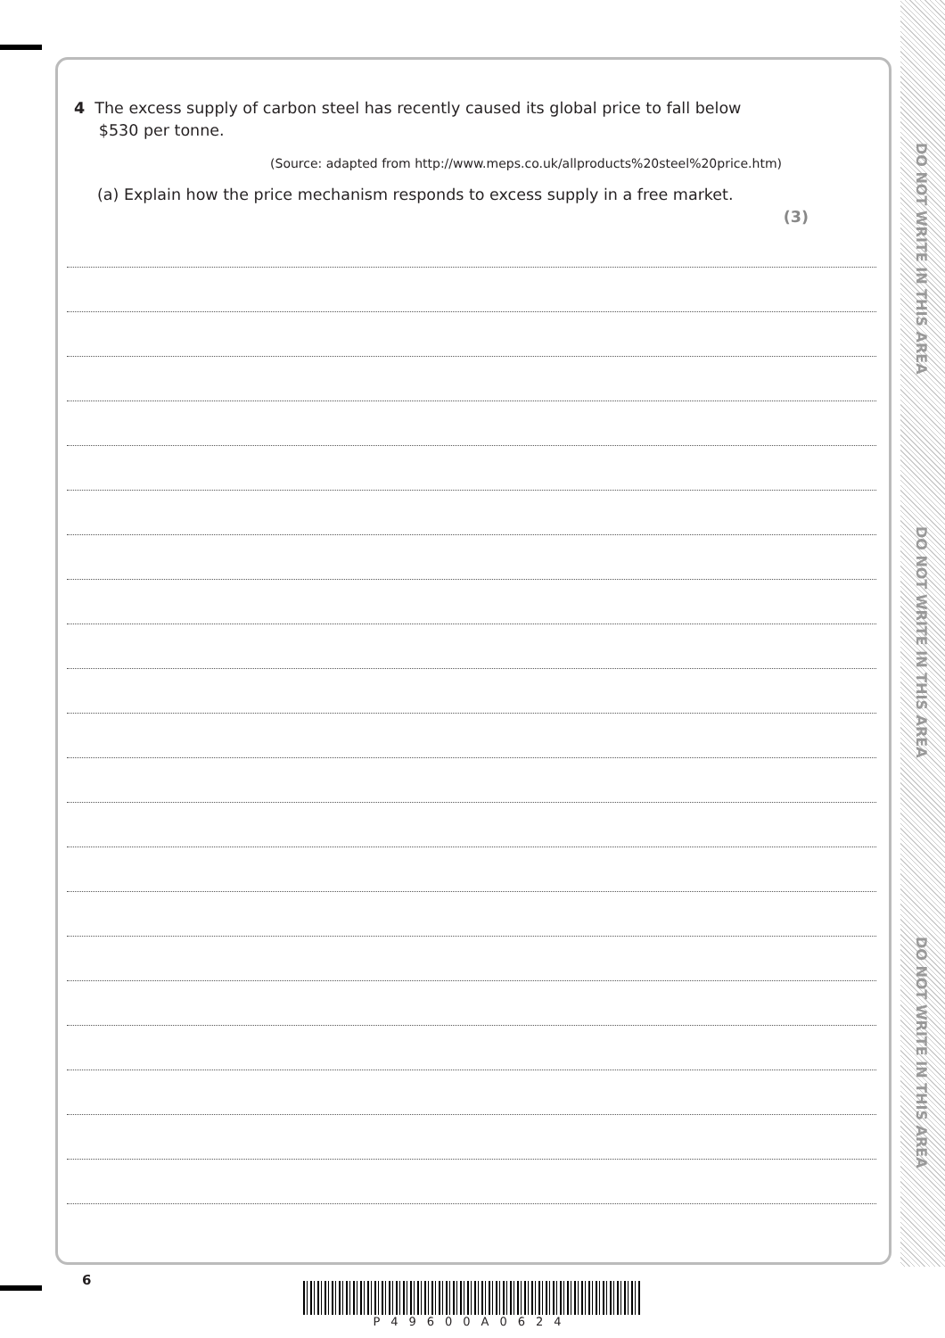DO NOT WRITE IN THIS AREA
DO NOT WRITE IN THIS AREA
DO NOT WRITE IN THIS AREA
4 The excess supply of carbon steel has recently caused its global price to fall below
$530 per tonne.
(Source: adapted from http://www.meps.co.uk/allproducts%20steel%20price.htm)
(a) Explain how the price mechanism responds to excess supply in a free market.
(3)
6
P49600A0624